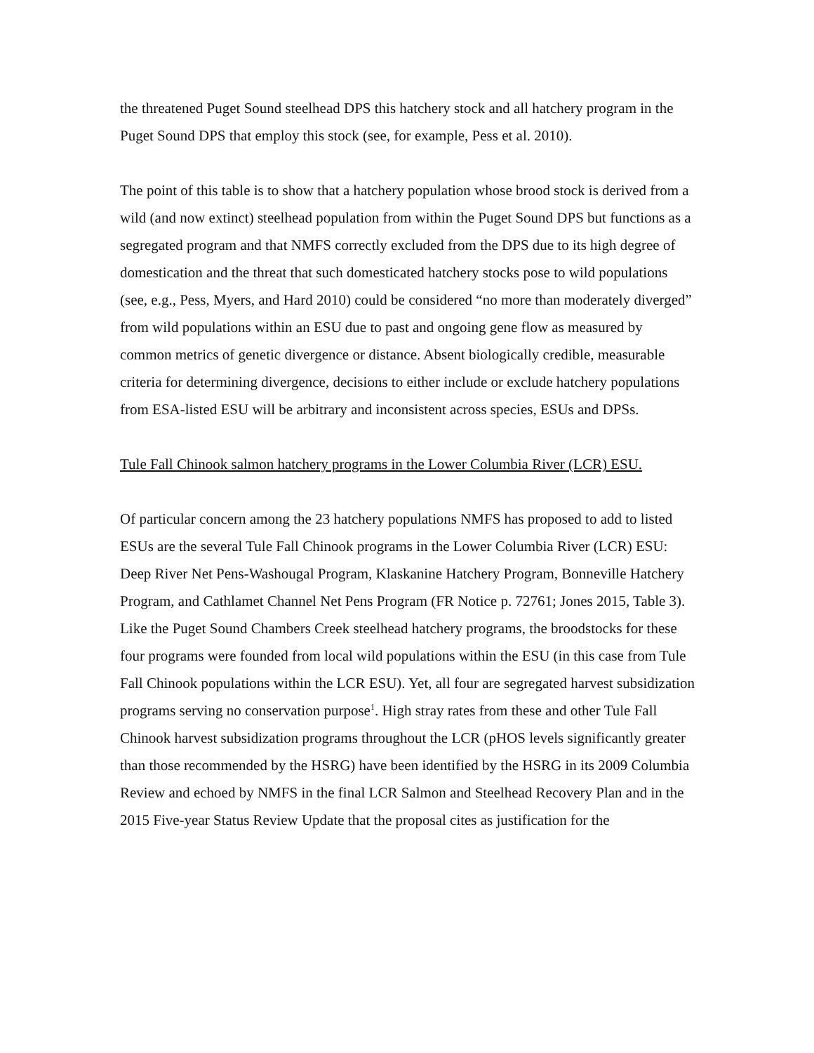the threatened Puget Sound steelhead DPS this hatchery stock and all hatchery program in the Puget Sound DPS that employ this stock (see, for example, Pess et al. 2010).
The point of this table is to show that a hatchery population whose brood stock is derived from a wild (and now extinct) steelhead population from within the Puget Sound DPS but functions as a segregated program and that NMFS correctly excluded from the DPS due to its high degree of domestication and the threat that such domesticated hatchery stocks pose to wild populations (see, e.g., Pess, Myers, and Hard 2010) could be considered “no more than moderately diverged” from wild populations within an ESU due to past and ongoing gene flow as measured by common metrics of genetic divergence or distance. Absent biologically credible, measurable criteria for determining divergence, decisions to either include or exclude hatchery populations from ESA-listed ESU will be arbitrary and inconsistent across species, ESUs and DPSs.
Tule Fall Chinook salmon hatchery programs in the Lower Columbia River (LCR) ESU.
Of particular concern among the 23 hatchery populations NMFS has proposed to add to listed ESUs are the several Tule Fall Chinook programs in the Lower Columbia River (LCR) ESU: Deep River Net Pens-Washougal Program, Klaskanine Hatchery Program, Bonneville Hatchery Program, and Cathlamet Channel Net Pens Program (FR Notice p. 72761; Jones 2015, Table 3). Like the Puget Sound Chambers Creek steelhead hatchery programs, the broodstocks for these four programs were founded from local wild populations within the ESU (in this case from Tule Fall Chinook populations within the LCR ESU). Yet, all four are segregated harvest subsidization programs serving no conservation purpose<sup>1</sup>. High stray rates from these and other Tule Fall Chinook harvest subsidization programs throughout the LCR (pHOS levels significantly greater than those recommended by the HSRG) have been identified by the HSRG in its 2009 Columbia Review and echoed by NMFS in the final LCR Salmon and Steelhead Recovery Plan and in the 2015 Five-year Status Review Update that the proposal cites as justification for the